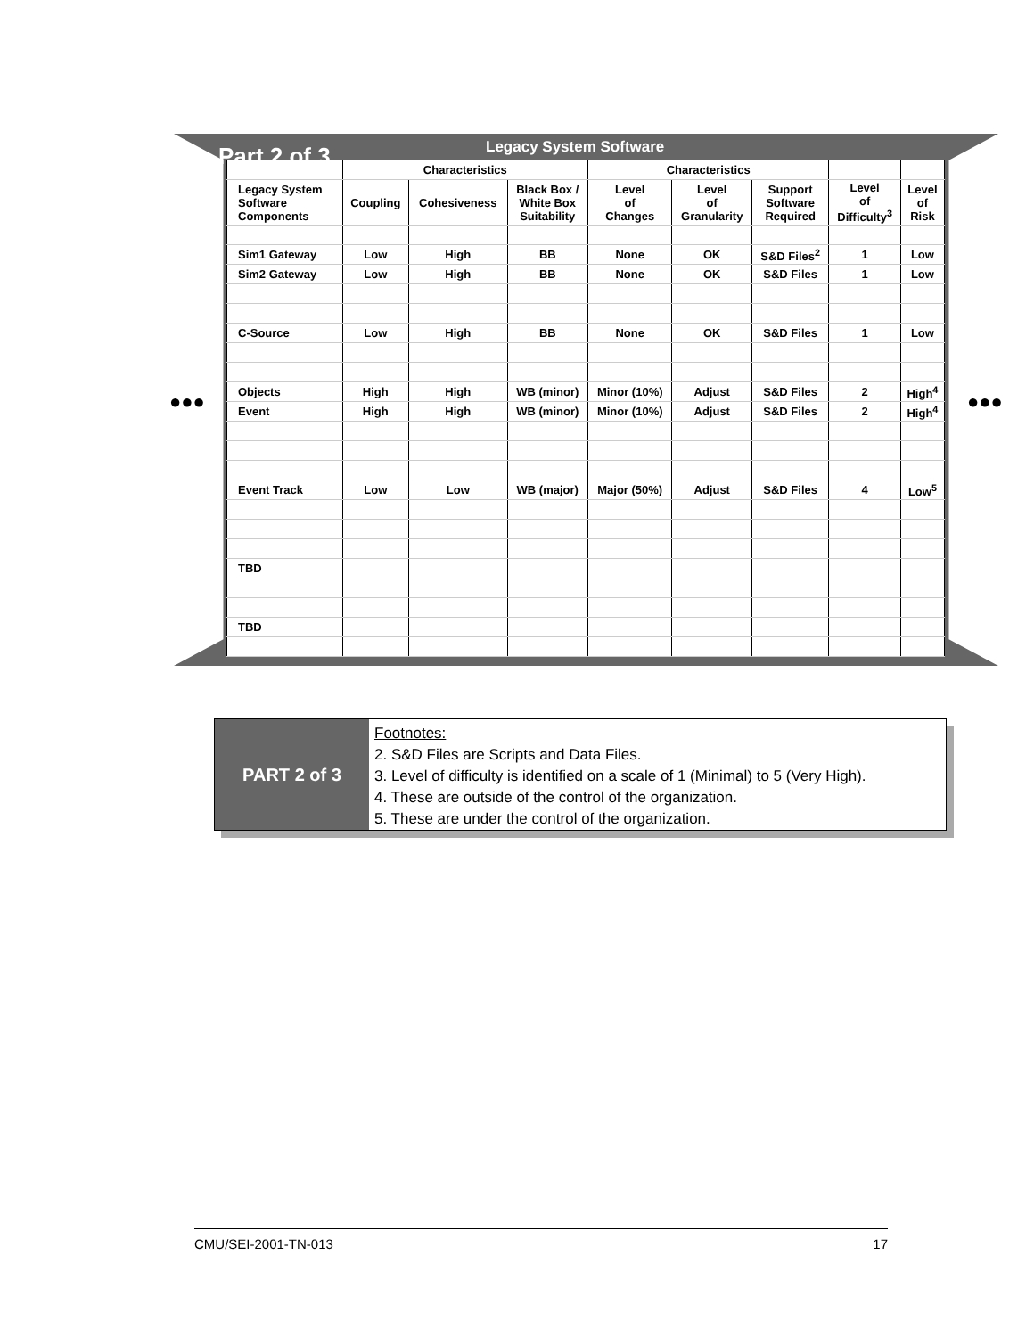Part 2 of 3 Legacy System Software
| | Characteristics | | | Characteristics | | | | |
| Legacy System Software Components | Coupling | Cohesiveness | Black Box / White Box Suitability | Level of Changes | Level of Granularity | Support Software Required | Level of Difficulty<sup>3</sup> | Level of Risk |
| Sim1 Gateway | Low | High | BB | None | OK | S&D Files<sup>2</sup> | 1 | Low |
| Sim2 Gateway | Low | High | BB | None | OK | S&D Files | 1 | Low |
| C-Source | Low | High | BB | None | OK | S&D Files | 1 | Low |
| Objects | High | High | WB (minor) | Minor (10%) | Adjust | S&D Files | 2 | High<sup>4</sup> |
| Event | High | High | WB (minor) | Minor (10%) | Adjust | S&D Files | 2 | High<sup>4</sup> |
| Event Track | Low | Low | WB (major) | Major (50%) | Adjust | S&D Files | 4 | Low<sup>5</sup> |
| TBD | | | | | | | | |
| TBD | | | | | | | | |
●●● ●●●
PART 2 of 3
Footnotes:
2. S&D Files are Scripts and Data Files.
3. Level of difficulty is identified on a scale of 1 (Minimal) to 5 (Very High).
4. These are outside of the control of the organization.
5. These are under the control of the organization.
CMU/SEI-2001-TN-013 17